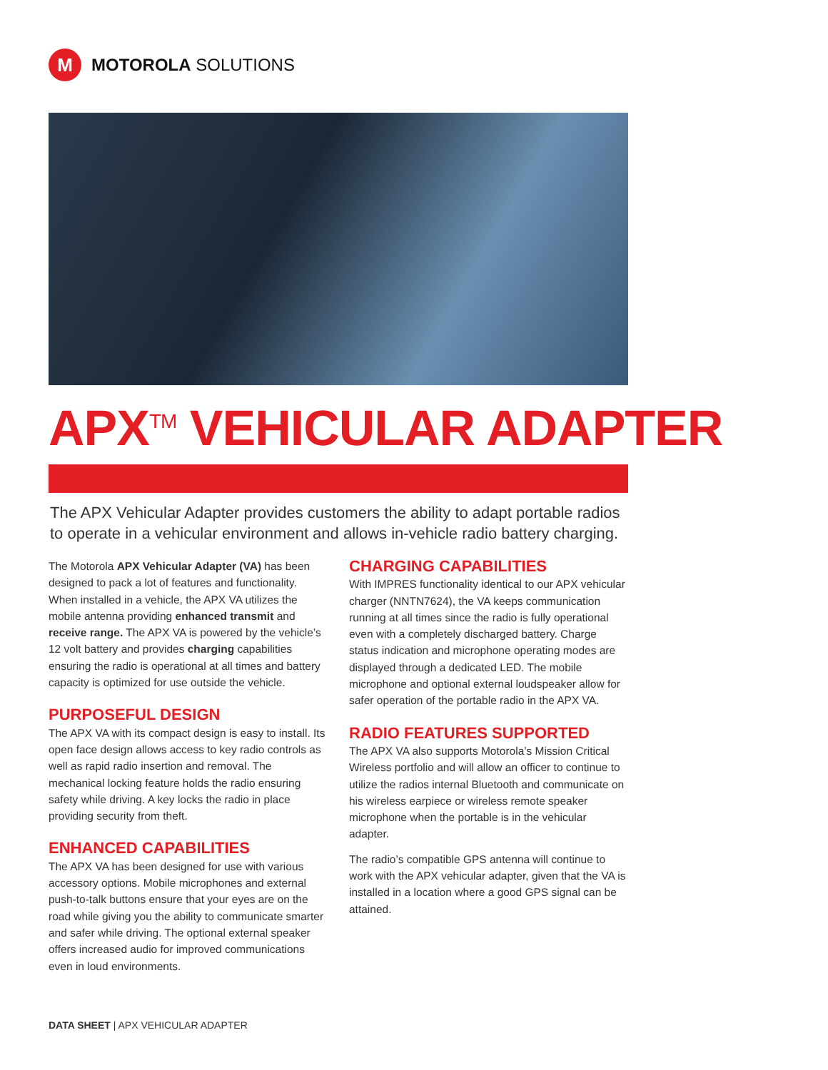M
MOTOROLA SOLUTIONS
APX<sup>TM</sup> VEHICULAR ADAPTER
The APX Vehicular Adapter provides customers the ability to adapt portable radios to operate in a vehicular environment and allows in-vehicle radio battery charging.
The Motorola APX Vehicular Adapter (VA) has been designed to pack a lot of features and functionality. When installed in a vehicle, the APX VA utilizes the mobile antenna providing enhanced transmit and receive range. The APX VA is powered by the vehicle’s 12 volt battery and provides charging capabilities ensuring the radio is operational at all times and battery capacity is optimized for use outside the vehicle.
PURPOSEFUL DESIGN
The APX VA with its compact design is easy to install. Its open face design allows access to key radio controls as well as rapid radio insertion and removal. The mechanical locking feature holds the radio ensuring safety while driving. A key locks the radio in place providing security from theft.
ENHANCED CAPABILITIES
The APX VA has been designed for use with various accessory options. Mobile microphones and external push-to-talk buttons ensure that your eyes are on the road while giving you the ability to communicate smarter and safer while driving. The optional external speaker offers increased audio for improved communications even in loud environments.
CHARGING CAPABILITIES
With IMPRES functionality identical to our APX vehicular charger (NNTN7624), the VA keeps communication running at all times since the radio is fully operational even with a completely discharged battery. Charge status indication and microphone operating modes are displayed through a dedicated LED. The mobile microphone and optional external loudspeaker allow for safer operation of the portable radio in the APX VA.
RADIO FEATURES SUPPORTED
The APX VA also supports Motorola’s Mission Critical Wireless portfolio and will allow an officer to continue to utilize the radios internal Bluetooth and communicate on his wireless earpiece or wireless remote speaker microphone when the portable is in the vehicular adapter.
The radio’s compatible GPS antenna will continue to work with the APX vehicular adapter, given that the VA is installed in a location where a good GPS signal can be attained.
DATA SHEET | APX VEHICULAR ADAPTER